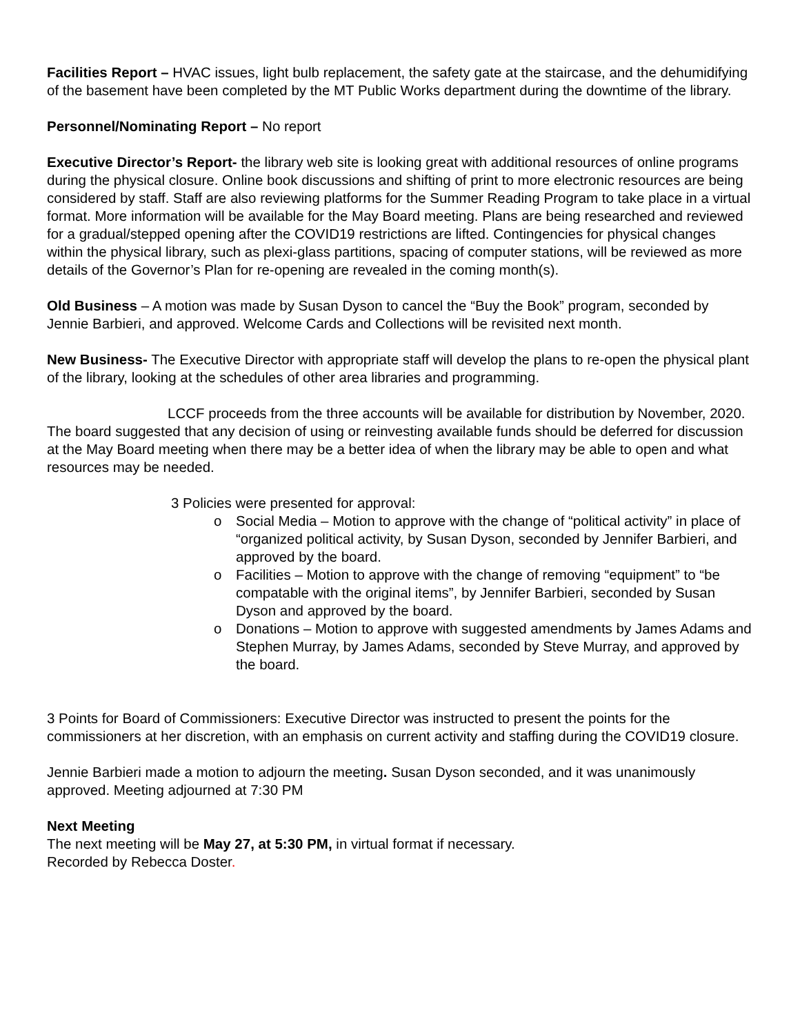Facilities Report – HVAC issues, light bulb replacement, the safety gate at the staircase, and the dehumidifying of the basement have been completed by the MT Public Works department during the downtime of the library.
Personnel/Nominating Report – No report
Executive Director’s Report- the library web site is looking great with additional resources of online programs during the physical closure. Online book discussions and shifting of print to more electronic resources are being considered by staff. Staff are also reviewing platforms for the Summer Reading Program to take place in a virtual format. More information will be available for the May Board meeting. Plans are being researched and reviewed for a gradual/stepped opening after the COVID19 restrictions are lifted. Contingencies for physical changes within the physical library, such as plexi-glass partitions, spacing of computer stations, will be reviewed as more details of the Governor’s Plan for re-opening are revealed in the coming month(s).
Old Business – A motion was made by Susan Dyson to cancel the “Buy the Book” program, seconded by Jennie Barbieri, and approved. Welcome Cards and Collections will be revisited next month.
New Business- The Executive Director with appropriate staff will develop the plans to re-open the physical plant of the library, looking at the schedules of other area libraries and programming.
LCCF proceeds from the three accounts will be available for distribution by November, 2020. The board suggested that any decision of using or reinvesting available funds should be deferred for discussion at the May Board meeting when there may be a better idea of when the library may be able to open and what resources may be needed.
3 Policies were presented for approval:
o Social Media – Motion to approve with the change of “political activity” in place of “organized political activity, by Susan Dyson, seconded by Jennifer Barbieri, and approved by the board.
o Facilities – Motion to approve with the change of removing “equipment” to “be compatable with the original items”, by Jennifer Barbieri, seconded by Susan Dyson and approved by the board.
o Donations – Motion to approve with suggested amendments by James Adams and Stephen Murray, by James Adams, seconded by Steve Murray, and approved by the board.
3 Points for Board of Commissioners: Executive Director was instructed to present the points for the commissioners at her discretion, with an emphasis on current activity and staffing during the COVID19 closure.
Jennie Barbieri made a motion to adjourn the meeting. Susan Dyson seconded, and it was unanimously approved. Meeting adjourned at 7:30 PM
Next Meeting
The next meeting will be May 27, at 5:30 PM, in virtual format if necessary.
Recorded by Rebecca Doster.